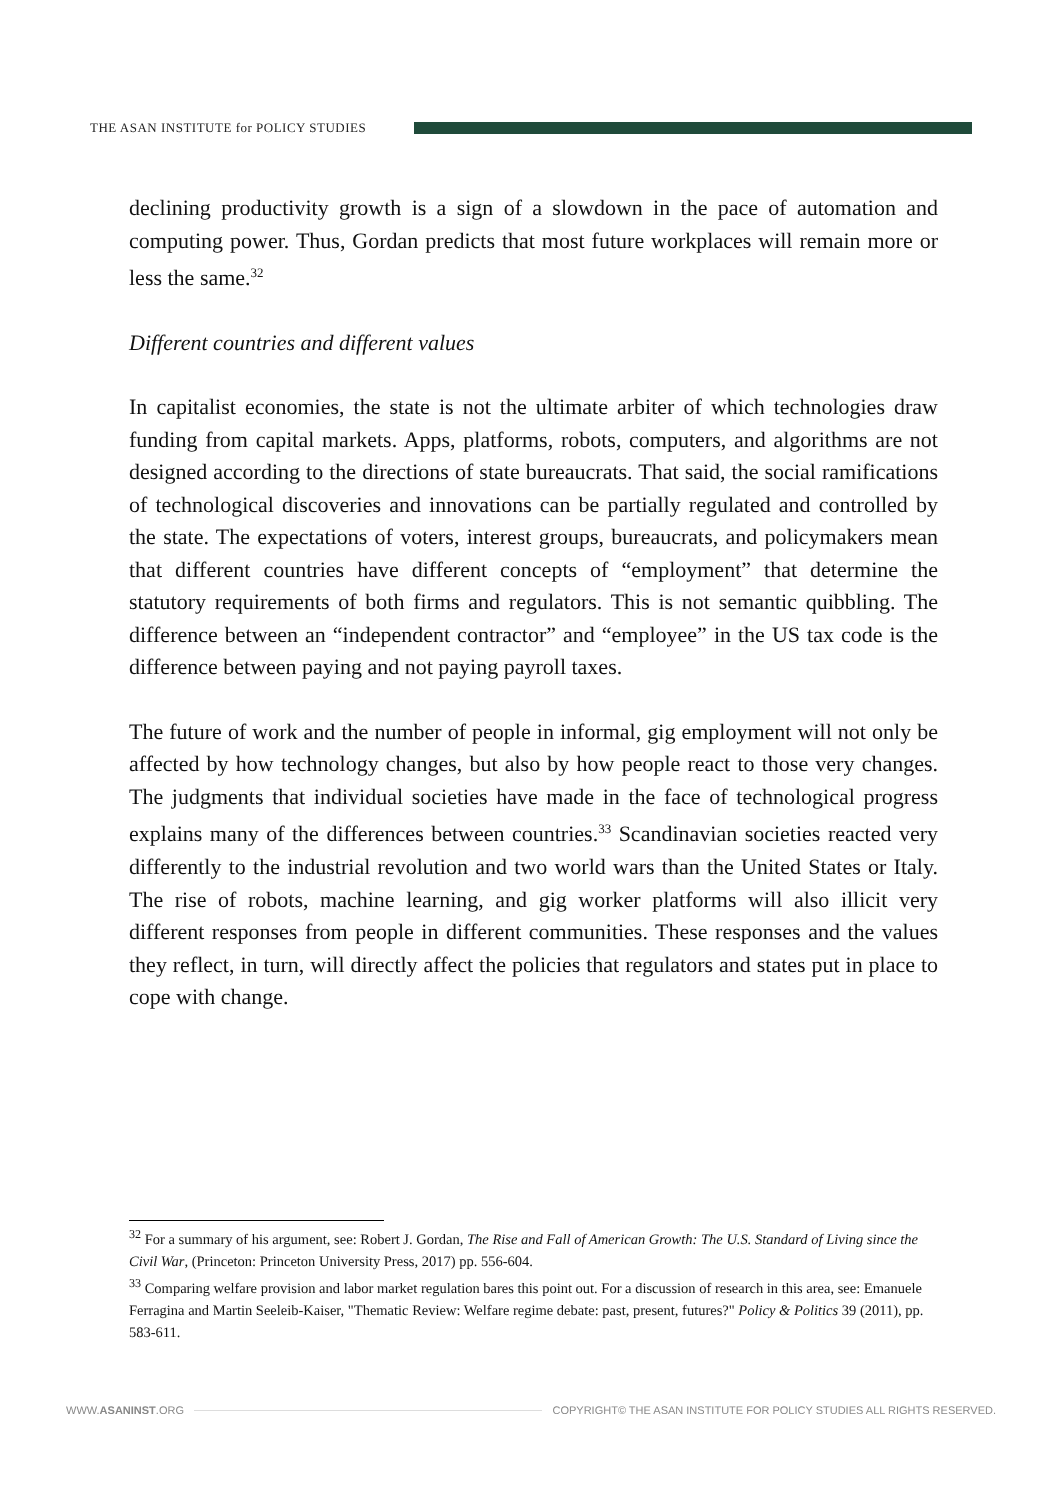THE ASAN INSTITUTE for POLICY STUDIES
declining productivity growth is a sign of a slowdown in the pace of automation and computing power. Thus, Gordan predicts that most future workplaces will remain more or less the same.<sup>32</sup>
Different countries and different values
In capitalist economies, the state is not the ultimate arbiter of which technologies draw funding from capital markets. Apps, platforms, robots, computers, and algorithms are not designed according to the directions of state bureaucrats. That said, the social ramifications of technological discoveries and innovations can be partially regulated and controlled by the state. The expectations of voters, interest groups, bureaucrats, and policymakers mean that different countries have different concepts of “employment” that determine the statutory requirements of both firms and regulators. This is not semantic quibbling. The difference between an “independent contractor” and “employee” in the US tax code is the difference between paying and not paying payroll taxes.
The future of work and the number of people in informal, gig employment will not only be affected by how technology changes, but also by how people react to those very changes. The judgments that individual societies have made in the face of technological progress explains many of the differences between countries.<sup>33</sup> Scandinavian societies reacted very differently to the industrial revolution and two world wars than the United States or Italy. The rise of robots, machine learning, and gig worker platforms will also illicit very different responses from people in different communities. These responses and the values they reflect, in turn, will directly affect the policies that regulators and states put in place to cope with change.
<sup>32</sup> For a summary of his argument, see: Robert J. Gordan, The Rise and Fall of American Growth: The U.S. Standard of Living since the Civil War, (Princeton: Princeton University Press, 2017) pp. 556-604.
<sup>33</sup> Comparing welfare provision and labor market regulation bares this point out. For a discussion of research in this area, see: Emanuele Ferragina and Martin Seeleib-Kaiser, "Thematic Review: Welfare regime debate: past, present, futures?" Policy & Politics 39 (2011), pp. 583-611.
WWW.ASANINST.ORG
COPYRIGHT© THE ASAN INSTITUTE FOR POLICY STUDIES ALL RIGHTS RESERVED.